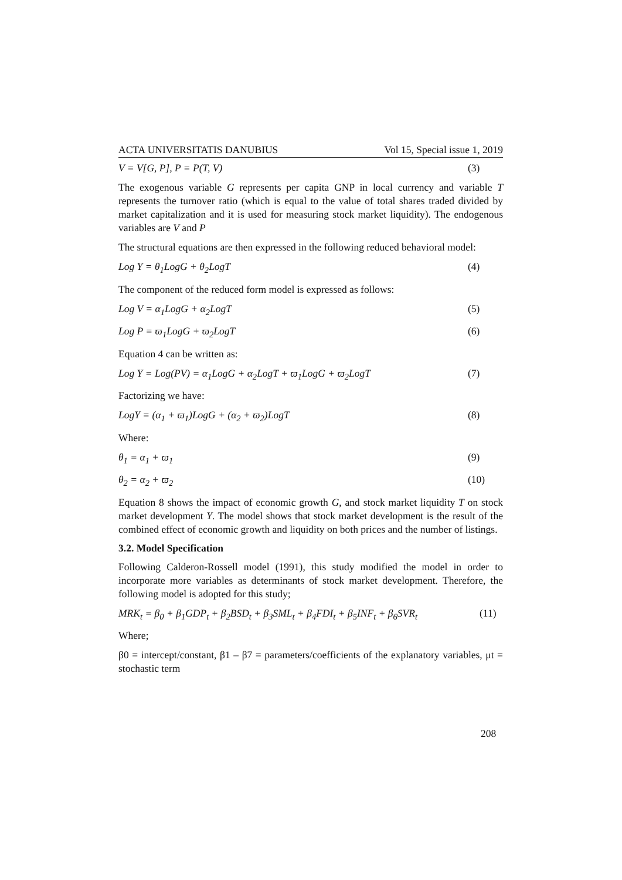ACTA UNIVERSITATIS DANUBIUS Vol 15, Special issue 1, 2019
V = V[G, P], P = P(T, V) (3)
The exogenous variable G represents per capita GNP in local currency and variable T represents the turnover ratio (which is equal to the value of total shares traded divided by market capitalization and it is used for measuring stock market liquidity). The endogenous variables are V and P
The structural equations are then expressed in the following reduced behavioral model:
Log Y = θ<sub>1</sub>LogG + θ<sub>2</sub>LogT (4)
The component of the reduced form model is expressed as follows:
Log V = α<sub>1</sub>LogG + α<sub>2</sub>LogT (5)
Log P = ϖ<sub>1</sub>LogG + ϖ<sub>2</sub>LogT (6)
Equation 4 can be written as:
Log Y = Log(PV) = α<sub>1</sub>LogG + α<sub>2</sub>LogT + ϖ<sub>1</sub>LogG + ϖ<sub>2</sub>LogT (7)
Factorizing we have:
LogY = (α<sub>1</sub> + ϖ<sub>1</sub>)LogG + (α<sub>2</sub> + ϖ<sub>2</sub>)LogT (8)
Where:
θ<sub>1</sub> = α<sub>1</sub> + ϖ<sub>1</sub> (9)
θ<sub>2</sub> = α<sub>2</sub> + ϖ<sub>2</sub> (10)
Equation 8 shows the impact of economic growth G, and stock market liquidity T on stock market development Y. The model shows that stock market development is the result of the combined effect of economic growth and liquidity on both prices and the number of listings.
3.2. Model Specification
Following Calderon-Rossell model (1991), this study modified the model in order to incorporate more variables as determinants of stock market development. Therefore, the following model is adopted for this study;
MRK<sub>t</sub> = β<sub>0</sub> + β<sub>1</sub>GDP<sub>t</sub> + β<sub>2</sub>BSD<sub>t</sub> + β<sub>3</sub>SML<sub>t</sub> + β<sub>4</sub>FDI<sub>t</sub> + β<sub>5</sub>INF<sub>t</sub> + β<sub>6</sub>SVR<sub>t</sub> (11)
Where;
β0 = intercept/constant, β1 – β7 = parameters/coefficients of the explanatory variables, μt = stochastic term
208